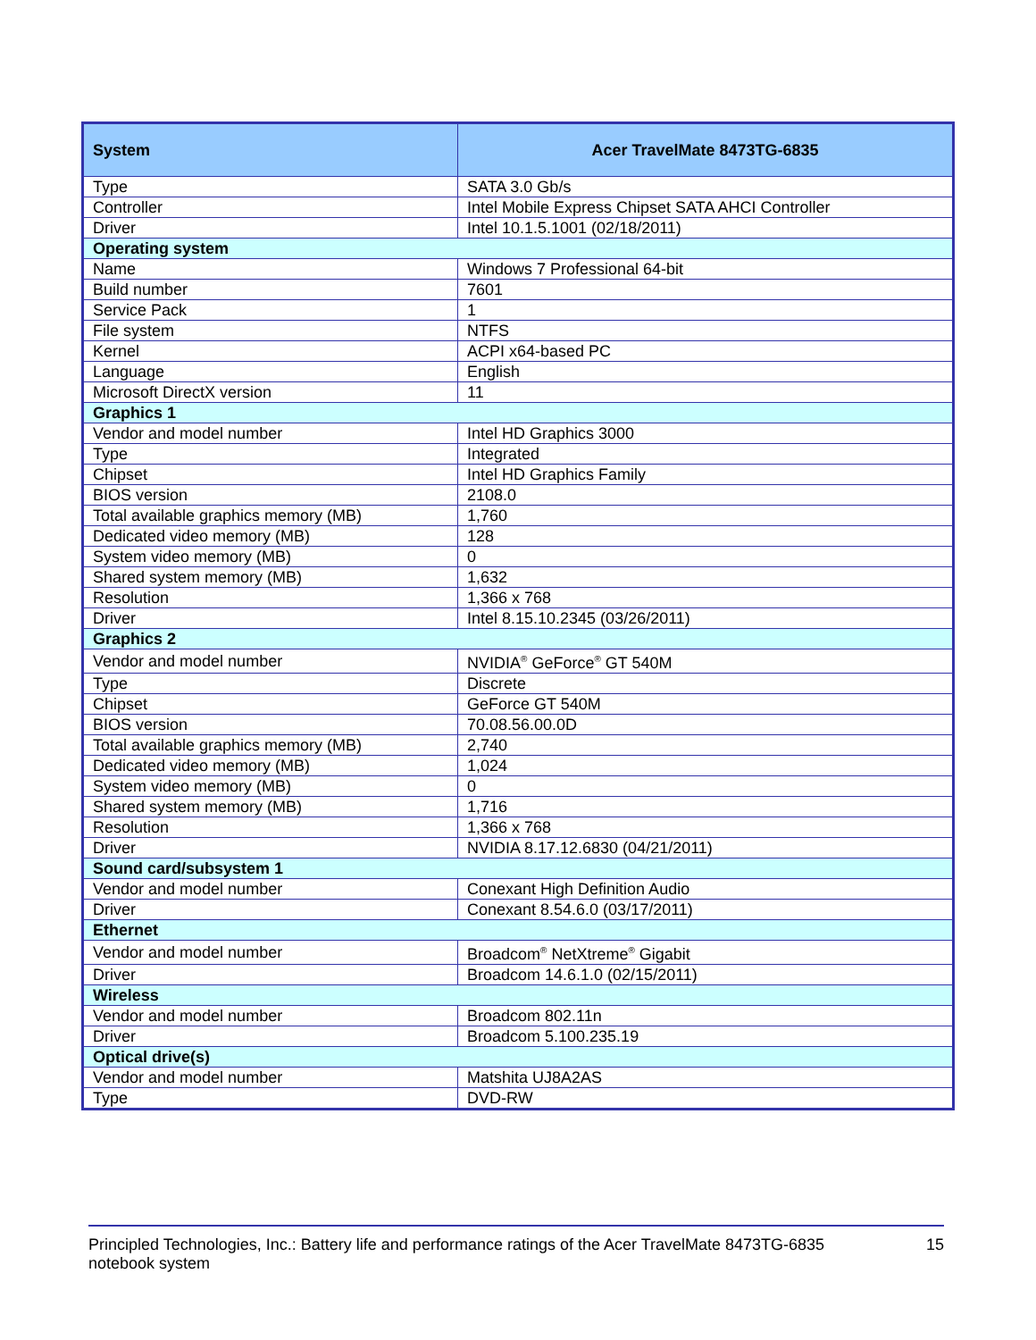| System | Acer TravelMate 8473TG-6835 |
| --- | --- |
| Type | SATA 3.0 Gb/s |
| Controller | Intel Mobile Express Chipset SATA AHCI Controller |
| Driver | Intel 10.1.5.1001 (02/18/2011) |
| Operating system | |
| Name | Windows 7 Professional 64-bit |
| Build number | 7601 |
| Service Pack | 1 |
| File system | NTFS |
| Kernel | ACPI x64-based PC |
| Language | English |
| Microsoft DirectX version | 11 |
| Graphics 1 | |
| Vendor and model number | Intel HD Graphics 3000 |
| Type | Integrated |
| Chipset | Intel HD Graphics Family |
| BIOS version | 2108.0 |
| Total available graphics memory (MB) | 1,760 |
| Dedicated video memory (MB) | 128 |
| System video memory (MB) | 0 |
| Shared system memory (MB) | 1,632 |
| Resolution | 1,366 x 768 |
| Driver | Intel 8.15.10.2345 (03/26/2011) |
| Graphics 2 | |
| Vendor and model number | NVIDIA<sup>®</sup> GeForce<sup>®</sup> GT 540M |
| Type | Discrete |
| Chipset | GeForce GT 540M |
| BIOS version | 70.08.56.00.0D |
| Total available graphics memory (MB) | 2,740 |
| Dedicated video memory (MB) | 1,024 |
| System video memory (MB) | 0 |
| Shared system memory (MB) | 1,716 |
| Resolution | 1,366 x 768 |
| Driver | NVIDIA 8.17.12.6830 (04/21/2011) |
| Sound card/subsystem 1 | |
| Vendor and model number | Conexant High Definition Audio |
| Driver | Conexant 8.54.6.0 (03/17/2011) |
| Ethernet | |
| Vendor and model number | Broadcom<sup>®</sup> NetXtreme<sup>®</sup> Gigabit |
| Driver | Broadcom 14.6.1.0 (02/15/2011) |
| Wireless | |
| Vendor and model number | Broadcom 802.11n |
| Driver | Broadcom 5.100.235.19 |
| Optical drive(s) | |
| Vendor and model number | Matshita UJ8A2AS |
| Type | DVD-RW |
Principled Technologies, Inc.: Battery life and performance ratings of the Acer TravelMate 8473TG-6835
notebook system
15